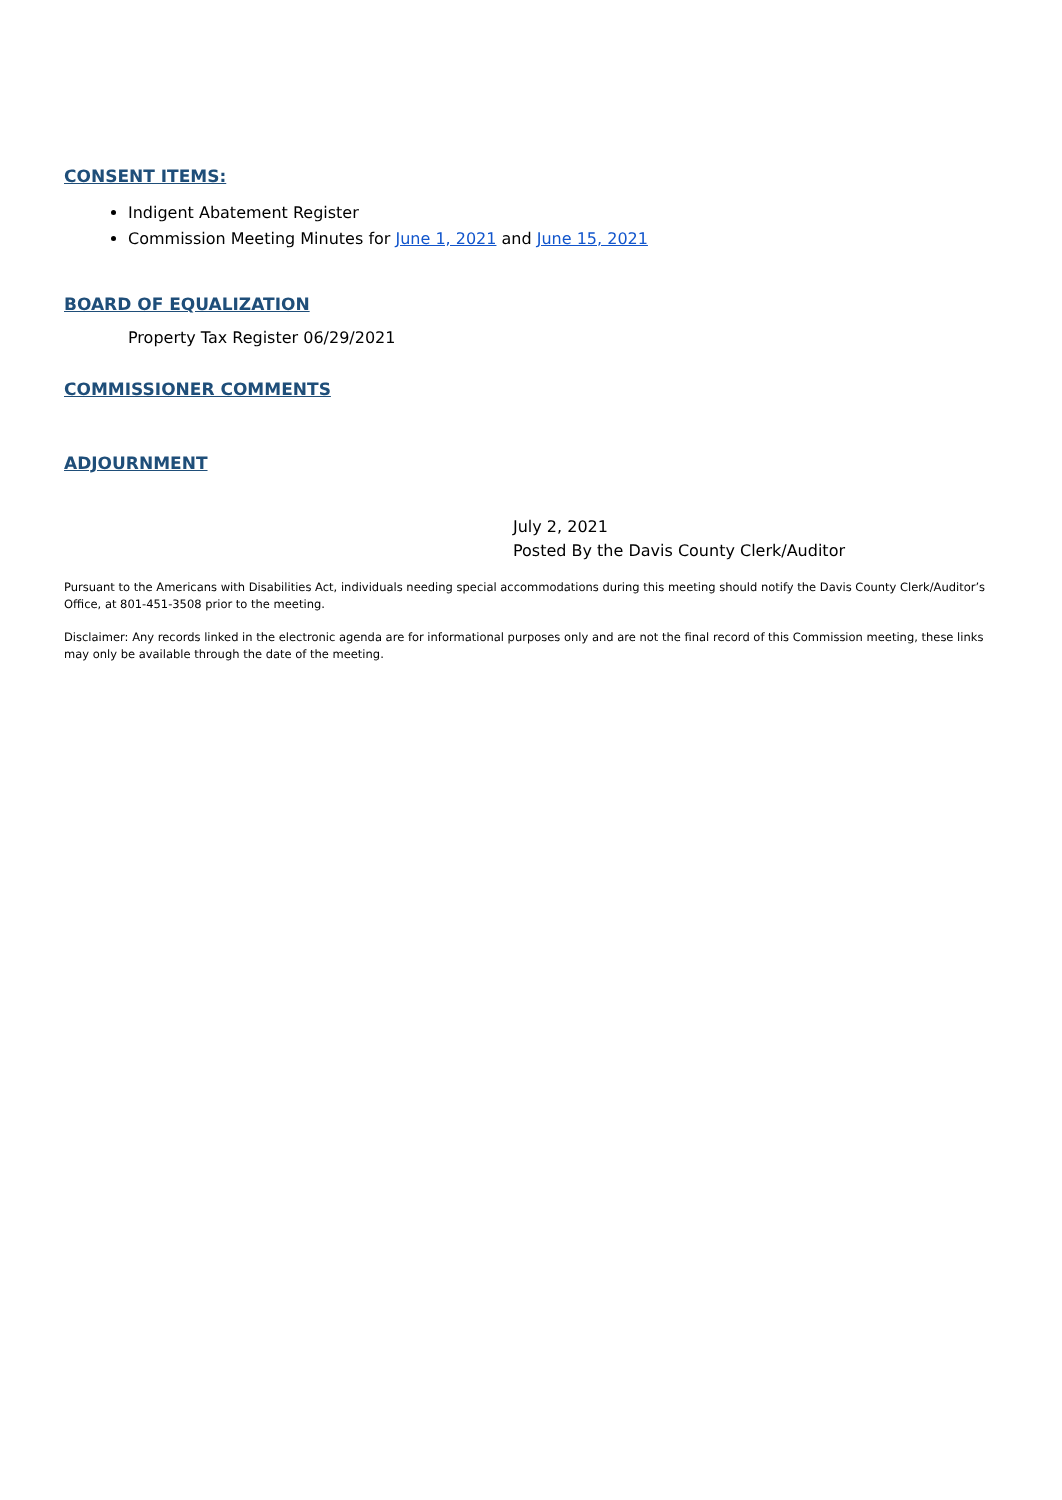CONSENT ITEMS:
Indigent Abatement Register
Commission Meeting Minutes for June 1, 2021 and June 15, 2021
BOARD OF EQUALIZATION
Property Tax Register 06/29/2021
COMMISSIONER COMMENTS
ADJOURNMENT
July 2, 2021
Posted By the Davis County Clerk/Auditor
Pursuant to the Americans with Disabilities Act, individuals needing special accommodations during this meeting should notify the Davis County Clerk/Auditor’s Office, at 801-451-3508 prior to the meeting.
Disclaimer: Any records linked in the electronic agenda are for informational purposes only and are not the final record of this Commission meeting, these links may only be available through the date of the meeting.